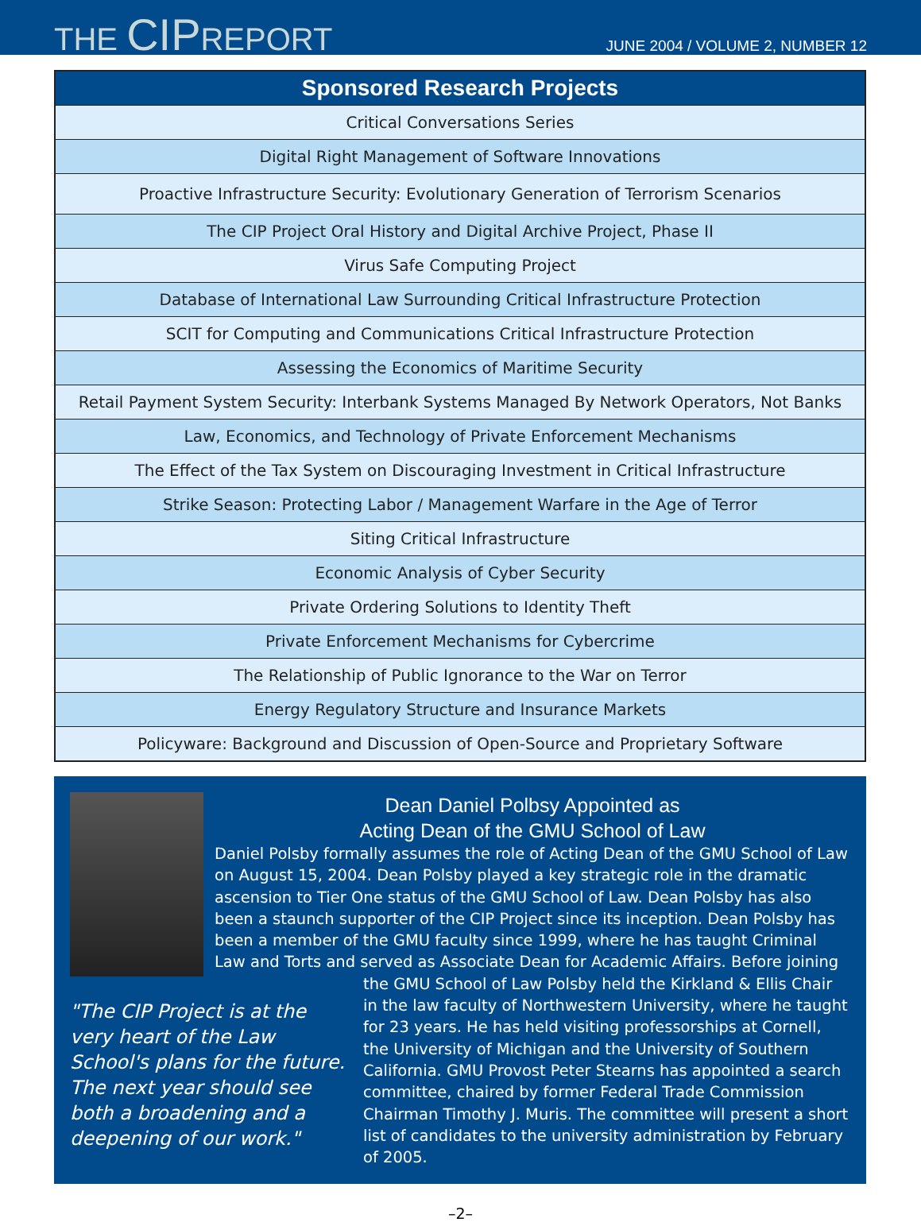THE CIPREPORT
JUNE 2004 / VOLUME 2, NUMBER 12
| Sponsored Research Projects |
| --- |
| Critical Conversations Series |
| Digital Right Management of Software Innovations |
| Proactive Infrastructure Security: Evolutionary Generation of Terrorism Scenarios |
| The CIP Project Oral History and Digital Archive Project, Phase II |
| Virus Safe Computing Project |
| Database of International Law Surrounding Critical Infrastructure Protection |
| SCIT for Computing and Communications Critical Infrastructure Protection |
| Assessing the Economics of Maritime Security |
| Retail Payment System Security: Interbank Systems Managed By Network Operators, Not Banks |
| Law, Economics, and Technology of Private Enforcement Mechanisms |
| The Effect of the Tax System on Discouraging Investment in Critical Infrastructure |
| Strike Season: Protecting Labor / Management Warfare in the Age of Terror |
| Siting Critical Infrastructure |
| Economic Analysis of Cyber Security |
| Private Ordering Solutions to Identity Theft |
| Private Enforcement Mechanisms for Cybercrime |
| The Relationship of Public Ignorance to the War on Terror |
| Energy Regulatory Structure and Insurance Markets |
| Policyware: Background and Discussion of Open-Source and Proprietary Software |
Dean Daniel Polbsy Appointed as
Acting Dean of the GMU School of Law
"The CIP Project is at the very heart of the Law School's plans for the future. The next year should see both a broadening and a deepening of our work."
Daniel Polsby formally assumes the role of Acting Dean of the GMU School of Law on August 15, 2004. Dean Polsby played a key strategic role in the dramatic ascension to Tier One status of the GMU School of Law. Dean Polsby has also been a staunch supporter of the CIP Project since its inception. Dean Polsby has been a member of the GMU faculty since 1999, where he has taught Criminal Law and Torts and served as Associate Dean for Academic Affairs. Before joining the GMU School of Law Polsby held the Kirkland & Ellis Chair in the law faculty of Northwestern University, where he taught for 23 years. He has held visiting professorships at Cornell, the University of Michigan and the University of Southern California. GMU Provost Peter Stearns has appointed a search committee, chaired by former Federal Trade Commission Chairman Timothy J. Muris. The committee will present a short list of candidates to the university administration by February of 2005.
–2–